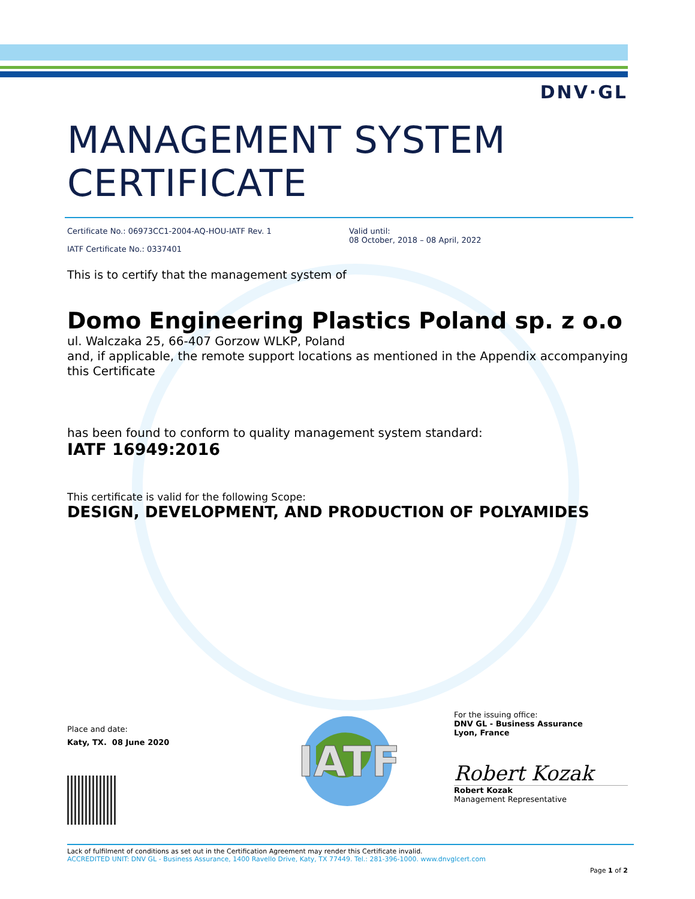DNV·GL
MANAGEMENT SYSTEM CERTIFICATE
Certificate No.: 06973CC1-2004-AQ-HOU-IATF Rev. 1
IATF Certificate No.: 0337401
Valid until:
08 October, 2018 – 08 April, 2022
This is to certify that the management system of
Domo Engineering Plastics Poland sp. z o.o
ul. Walczaka 25, 66-407 Gorzow WLKP, Poland
and, if applicable, the remote support locations as mentioned in the Appendix accompanying this Certificate
has been found to conform to quality management system standard:
IATF 16949:2016
This certificate is valid for the following Scope:
DESIGN, DEVELOPMENT, AND PRODUCTION OF POLYAMIDES
Place and date:
Katy, TX. 08 June 2020
IATF
For the issuing office:
DNV GL - Business Assurance
Lyon, France
Robert Kozak
Robert Kozak
Management Representative
Lack of fulfilment of conditions as set out in the Certification Agreement may render this Certificate invalid.
ACCREDITED UNIT: DNV GL - Business Assurance, 1400 Ravello Drive, Katy, TX 77449. Tel.: 281-396-1000. www.dnvglcert.com
Page 1 of 2